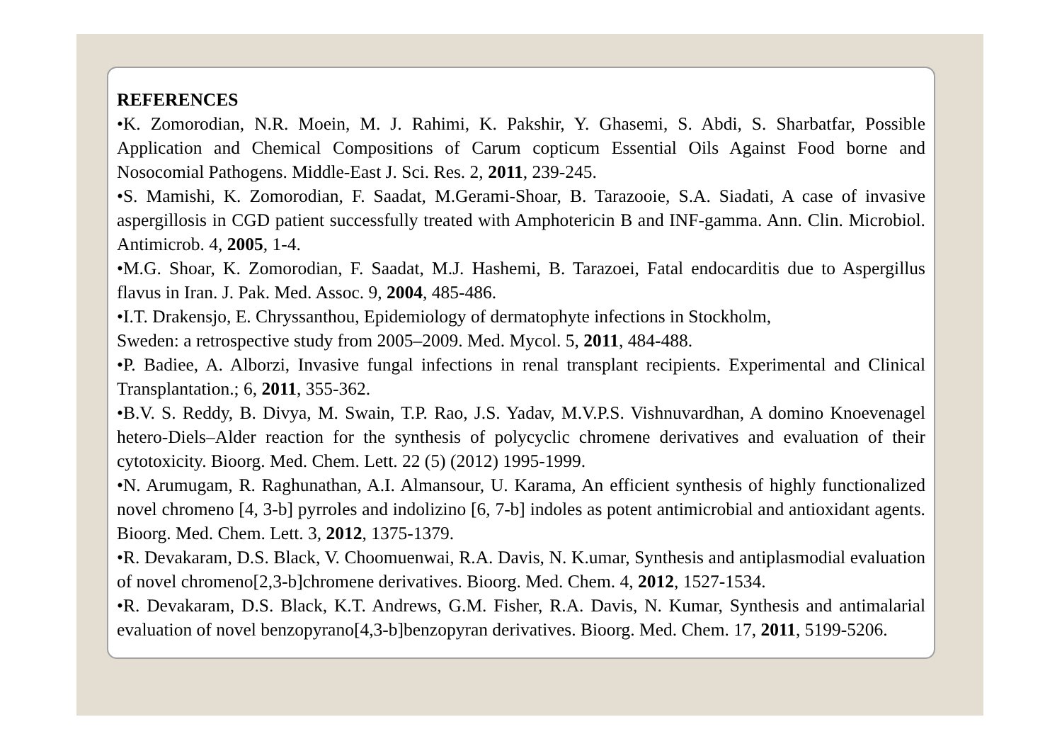REFERENCES
•K. Zomorodian, N.R. Moein, M. J. Rahimi, K. Pakshir, Y. Ghasemi, S. Abdi, S. Sharbatfar, Possible Application and Chemical Compositions of Carum copticum Essential Oils Against Food borne and Nosocomial Pathogens. Middle-East J. Sci. Res. 2, 2011, 239-245.
•S. Mamishi, K. Zomorodian, F. Saadat, M.Gerami-Shoar, B. Tarazooie, S.A. Siadati, A case of invasive aspergillosis in CGD patient successfully treated with Amphotericin B and INF-gamma. Ann. Clin. Microbiol. Antimicrob. 4, 2005, 1-4.
•M.G. Shoar, K. Zomorodian, F. Saadat, M.J. Hashemi, B. Tarazoei, Fatal endocarditis due to Aspergillus flavus in Iran. J. Pak. Med. Assoc. 9, 2004, 485-486.
•I.T. Drakensjo, E. Chryssanthou, Epidemiology of dermatophyte infections in Stockholm,
Sweden: a retrospective study from 2005–2009. Med. Mycol. 5, 2011, 484-488.
•P. Badiee, A. Alborzi, Invasive fungal infections in renal transplant recipients. Experimental and Clinical Transplantation.; 6, 2011, 355-362.
•B.V. S. Reddy, B. Divya, M. Swain, T.P. Rao, J.S. Yadav, M.V.P.S. Vishnuvardhan, A domino Knoevenagel hetero-Diels–Alder reaction for the synthesis of polycyclic chromene derivatives and evaluation of their cytotoxicity. Bioorg. Med. Chem. Lett. 22 (5) (2012) 1995-1999.
•N. Arumugam, R. Raghunathan, A.I. Almansour, U. Karama, An efficient synthesis of highly functionalized novel chromeno [4, 3-b] pyrroles and indolizino [6, 7-b] indoles as potent antimicrobial and antioxidant agents. Bioorg. Med. Chem. Lett. 3, 2012, 1375-1379.
•R. Devakaram, D.S. Black, V. Choomuenwai, R.A. Davis, N. K.umar, Synthesis and antiplasmodial evaluation of novel chromeno[2,3-b]chromene derivatives. Bioorg. Med. Chem. 4, 2012, 1527-1534.
•R. Devakaram, D.S. Black, K.T. Andrews, G.M. Fisher, R.A. Davis, N. Kumar, Synthesis and antimalarial evaluation of novel benzopyrano[4,3-b]benzopyran derivatives. Bioorg. Med. Chem. 17, 2011, 5199-5206.